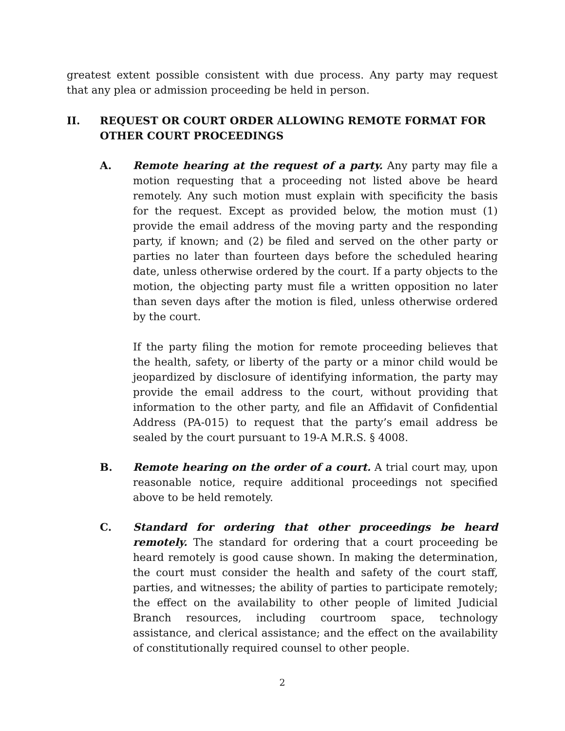greatest extent possible consistent with due process. Any party may request that any plea or admission proceeding be held in person.
II. REQUEST OR COURT ORDER ALLOWING REMOTE FORMAT FOR OTHER COURT PROCEEDINGS
A. Remote hearing at the request of a party. Any party may file a motion requesting that a proceeding not listed above be heard remotely. Any such motion must explain with specificity the basis for the request. Except as provided below, the motion must (1) provide the email address of the moving party and the responding party, if known; and (2) be filed and served on the other party or parties no later than fourteen days before the scheduled hearing date, unless otherwise ordered by the court. If a party objects to the motion, the objecting party must file a written opposition no later than seven days after the motion is filed, unless otherwise ordered by the court.
If the party filing the motion for remote proceeding believes that the health, safety, or liberty of the party or a minor child would be jeopardized by disclosure of identifying information, the party may provide the email address to the court, without providing that information to the other party, and file an Affidavit of Confidential Address (PA-015) to request that the party’s email address be sealed by the court pursuant to 19-A M.R.S. § 4008.
B. Remote hearing on the order of a court. A trial court may, upon reasonable notice, require additional proceedings not specified above to be held remotely.
C. Standard for ordering that other proceedings be heard remotely. The standard for ordering that a court proceeding be heard remotely is good cause shown. In making the determination, the court must consider the health and safety of the court staff, parties, and witnesses; the ability of parties to participate remotely; the effect on the availability to other people of limited Judicial Branch resources, including courtroom space, technology assistance, and clerical assistance; and the effect on the availability of constitutionally required counsel to other people.
2